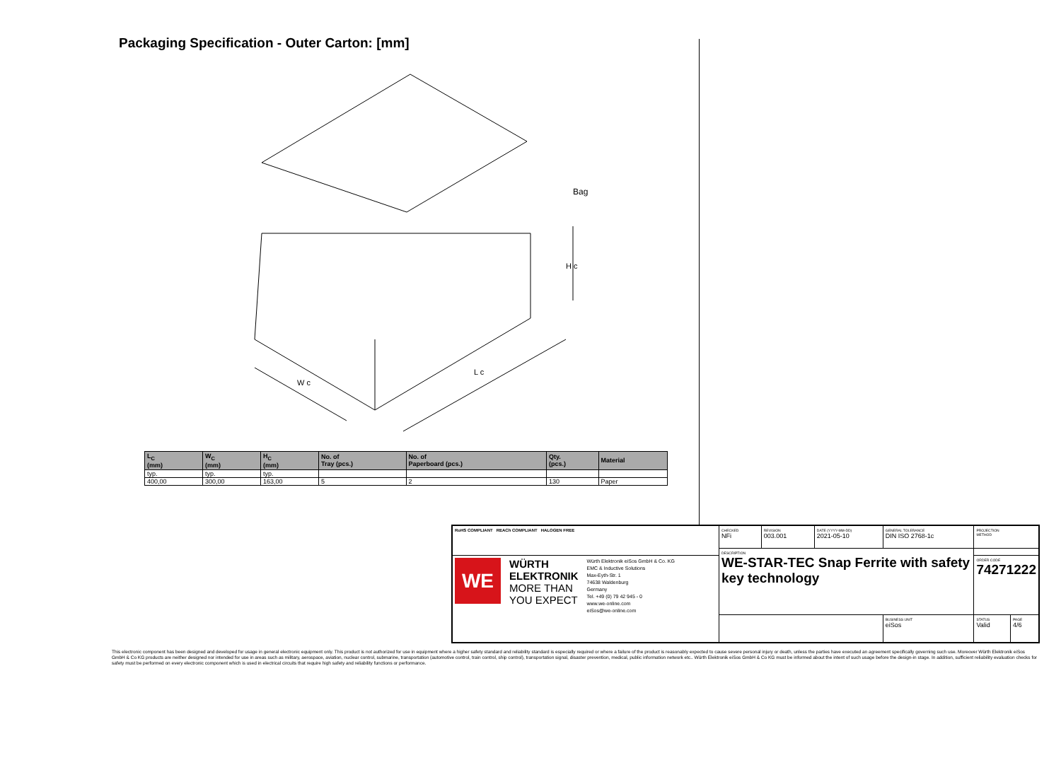Packaging Specification - Outer Carton: [mm]
Bag
W c
L c
H c
| L<sub>C</sub> (mm) | W<sub>C</sub> (mm) | H<sub>C</sub> (mm) | No. of Tray (pcs.) | No. of Paperboard (pcs.) | Qty. (pcs.) | Material |
| --- | --- | --- | --- | --- | --- | --- |
| typ. | typ. | typ. | | | | |
| 400,00 | 300,00 | 163,00 | 5 | 2 | 130 | Paper |
| RoHS COMPLIANT REACh COMPLIANT HALOGEN FREE | CHECKED NFi | REVISION 003.001 | DATE (YYYY-MM-DD) 2021-05-10 | GENERAL TOLERANCE DIN ISO 2768-1c | PROJECTION METHOD | |
| | DESCRIPTION WE-STAR-TEC Snap Ferrite with safety key technology | | | | | |
| WE WÜRTH ELEKTRONIK MORE THAN YOU EXPECT Würth Elektronik eiSos GmbH & Co. KG EMC & Inductive Solutions Max-Eyth-Str. 1 74638 Waldenburg Germany Tel. +49 (0) 79 42 945 - 0 www.we-online.com eiSos@we-online.com | | | | | ORDER CODE 74271222 | |
| | | | | BUSINESS UNIT eiSos | STATUS Valid | PAGE 4/6 |
This electronic component has been designed and developed for usage in general electronic equipment only. This product is not authorized for use in equipment where a higher safety standard and reliability standard is especially required or where a failure of the product is reasonably expected to cause severe personal injury or death, unless the parties have executed an agreement specifically governing such use. Moreover Würth Elektronik eiSos GmbH & Co KG products are neither designed nor intended for use in areas such as military, aerospace, aviation, nuclear control, submarine, transportation (automotive control, train control, ship control), transportation signal, disaster prevention, medical, public information network etc.. Würth Elektronik eiSos GmbH & Co KG must be informed about the intent of such usage before the design-in stage. In addition, sufficient reliability evaluation checks for safety must be performed on every electronic component which is used in electrical circuits that require high safety and reliability functions or performance.